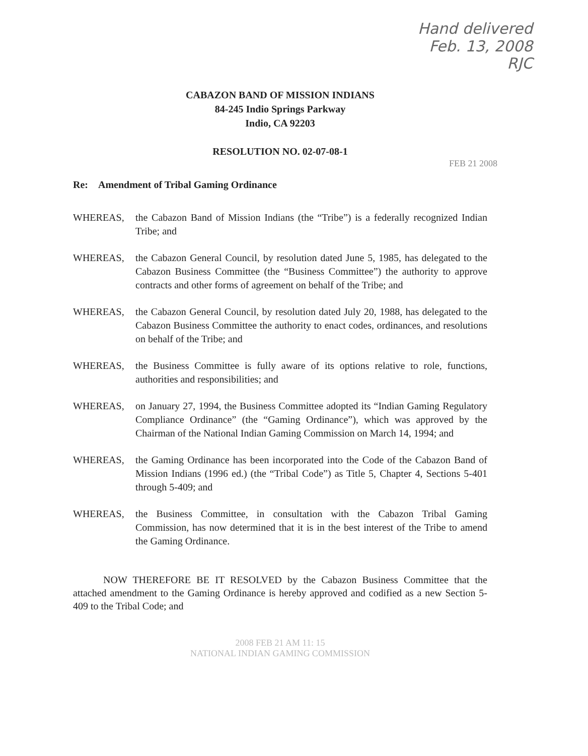Hand delivered
Feb. 13, 2008
RJC
CABAZON BAND OF MISSION INDIANS
84-245 Indio Springs Parkway
Indio, CA 92203
RESOLUTION NO. 02-07-08-1
FEB 21 2008
Re: Amendment of Tribal Gaming Ordinance
WHEREAS, the Cabazon Band of Mission Indians (the “Tribe”) is a federally recognized Indian Tribe; and
WHEREAS, the Cabazon General Council, by resolution dated June 5, 1985, has delegated to the Cabazon Business Committee (the “Business Committee”) the authority to approve contracts and other forms of agreement on behalf of the Tribe; and
WHEREAS, the Cabazon General Council, by resolution dated July 20, 1988, has delegated to the Cabazon Business Committee the authority to enact codes, ordinances, and resolutions on behalf of the Tribe; and
WHEREAS, the Business Committee is fully aware of its options relative to role, functions, authorities and responsibilities; and
WHEREAS, on January 27, 1994, the Business Committee adopted its “Indian Gaming Regulatory Compliance Ordinance” (the “Gaming Ordinance”), which was approved by the Chairman of the National Indian Gaming Commission on March 14, 1994; and
WHEREAS, the Gaming Ordinance has been incorporated into the Code of the Cabazon Band of Mission Indians (1996 ed.) (the “Tribal Code”) as Title 5, Chapter 4, Sections 5-401 through 5-409; and
WHEREAS, the Business Committee, in consultation with the Cabazon Tribal Gaming Commission, has now determined that it is in the best interest of the Tribe to amend the Gaming Ordinance.
NOW THEREFORE BE IT RESOLVED by the Cabazon Business Committee that the attached amendment to the Gaming Ordinance is hereby approved and codified as a new Section 5-409 to the Tribal Code; and
2008 FEB 21 AM 11: 15
NATIONAL INDIAN GAMING COMMISSION